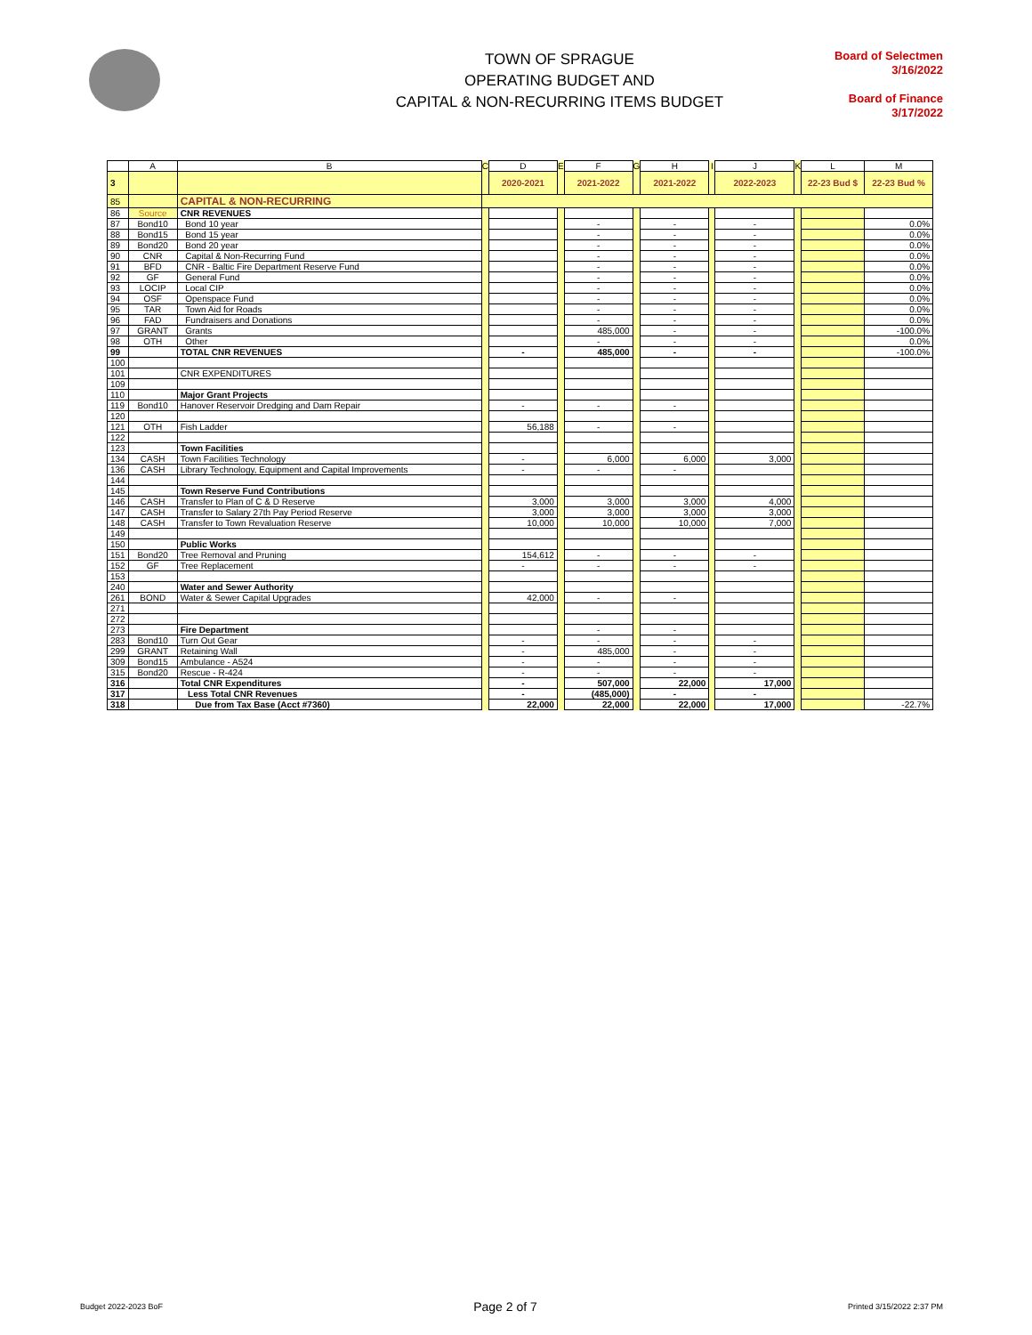TOWN OF SPRAGUE
OPERATING BUDGET AND
CAPITAL & NON-RECURRING ITEMS BUDGET
Board of Selectmen
3/16/2022
Board of Finance
3/17/2022
| | A | B | C | D | E | F | G | H | I | J | K | L | M |
| --- | --- | --- | --- | --- | --- | --- | --- | --- | --- | --- | --- | --- | --- |
| 3 | | | | 2020-2021 | | 2021-2022 | | 2021-2022 | | 2022-2023 | | 22-23 Bud $ | 22-23 Bud % |
| 85 | | CAPITAL & NON-RECURRING | | | | | | | | | | | |
| 86 | Source | CNR REVENUES | | | | | | | | | | | |
| 87 | Bond10 | Bond 10 year | | | | - | | - | | - | | | 0.0% |
| 88 | Bond15 | Bond 15 year | | | | - | | - | | - | | | 0.0% |
| 89 | Bond20 | Bond 20 year | | | | - | | - | | - | | | 0.0% |
| 90 | CNR | Capital & Non-Recurring Fund | | | | - | | - | | - | | | 0.0% |
| 91 | BFD | CNR - Baltic Fire Department Reserve Fund | | | | - | | - | | - | | | 0.0% |
| 92 | GF | General Fund | | | | - | | - | | - | | | 0.0% |
| 93 | LOCIP | Local CIP | | | | - | | - | | - | | | 0.0% |
| 94 | OSF | Openspace Fund | | | | - | | - | | - | | | 0.0% |
| 95 | TAR | Town Aid for Roads | | | | - | | - | | - | | | 0.0% |
| 96 | FAD | Fundraisers and Donations | | | | - | | - | | - | | | 0.0% |
| 97 | GRANT | Grants | | | | 485,000 | | - | | - | | | -100.0% |
| 98 | OTH | Other | | | | - | | - | | - | | | 0.0% |
| 99 | | TOTAL CNR REVENUES | | - | | 485,000 | | - | | - | | | -100.0% |
| 100 | | | | | | | | | | | | | |
| 101 | | CNR EXPENDITURES | | | | | | | | | | | |
| 109 | | | | | | | | | | | | | |
| 110 | | Major Grant Projects | | | | | | | | | | | |
| 119 | Bond10 | Hanover Reservoir Dredging and Dam Repair | | - | | - | | - | | | | | |
| 120 | | | | | | | | | | | | | |
| 121 | OTH | Fish Ladder | | 56,188 | | - | | - | | | | | |
| 122 | | | | | | | | | | | | | |
| 123 | | Town Facilities | | | | | | | | | | | |
| 134 | CASH | Town Facilities Technology | | - | | 6,000 | | 6,000 | | 3,000 | | | |
| 136 | CASH | Library Technology, Equipment and Capital Improvements | | - | | - | | - | | | | | |
| 144 | | | | | | | | | | | | | |
| 145 | | Town Reserve Fund Contributions | | | | | | | | | | | |
| 146 | CASH | Transfer to Plan of C & D Reserve | | 3,000 | | 3,000 | | 3,000 | | 4,000 | | | |
| 147 | CASH | Transfer to Salary 27th Pay Period Reserve | | 3,000 | | 3,000 | | 3,000 | | 3,000 | | | |
| 148 | CASH | Transfer to Town Revaluation Reserve | | 10,000 | | 10,000 | | 10,000 | | 7,000 | | | |
| 149 | | | | | | | | | | | | | |
| 150 | | Public Works | | | | | | | | | | | |
| 151 | Bond20 | Tree Removal and Pruning | | 154,612 | | - | | - | | - | | | |
| 152 | GF | Tree Replacement | | - | | - | | - | | - | | | |
| 153 | | | | | | | | | | | | | |
| 240 | | Water and Sewer Authority | | | | | | | | | | | |
| 261 | BOND | Water & Sewer Capital Upgrades | | 42,000 | | - | | - | | | | | |
| 271 | | | | | | | | | | | | | |
| 272 | | | | | | | | | | | | | |
| 273 | | Fire Department | | | | - | | - | | | | | |
| 283 | Bond10 | Turn Out Gear | | - | | - | | - | | - | | | |
| 299 | GRANT | Retaining Wall | | - | | 485,000 | | - | | - | | | |
| 309 | Bond15 | Ambulance - A524 | | - | | - | | - | | - | | | |
| 315 | Bond20 | Rescue - R-424 | | - | | - | | - | | - | | | |
| 316 | | Total CNR Expenditures | | - | | 507,000 | | 22,000 | | 17,000 | | | |
| 317 | | Less Total CNR Revenues | | - | | (485,000) | | - | | - | | | |
| 318 | | Due from Tax Base (Acct #7360) | | 22,000 | | 22,000 | | 22,000 | | 17,000 | | | -22.7% |
Budget 2022-2023 BoF Page 2 of 7 Printed 3/15/2022 2:37 PM